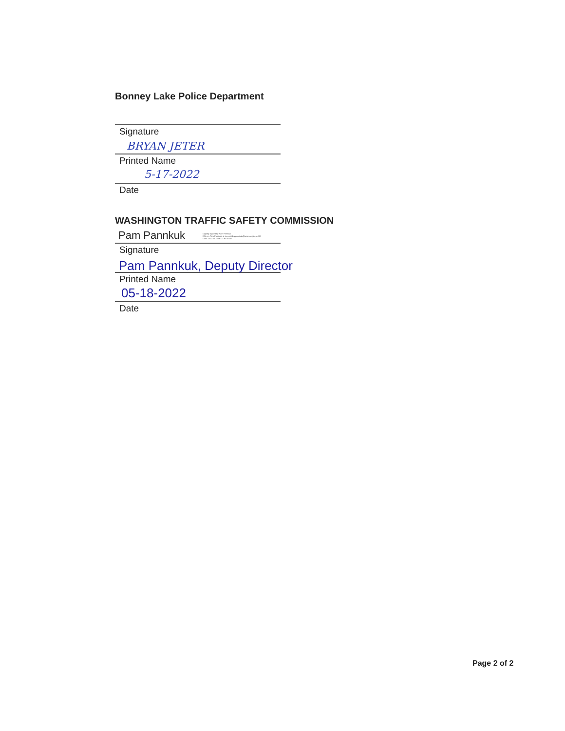Bonney Lake Police Department
Signature
BRYAN JETER
Printed Name
5-17-2022
Date
WASHINGTON TRAFFIC SAFETY COMMISSION
Pam Pannkuk Digitally signed by Pam Pannkuk
DN: cn=Pam Pannkuk, o, ou, email=ppannkuk@wtsc.wa.gov, c=US
Date: 2022.05.18 06:07:36 -07'00'
Signature
Pam Pannkuk, Deputy Director
Printed Name
05-18-2022
Date
Page 2 of 2